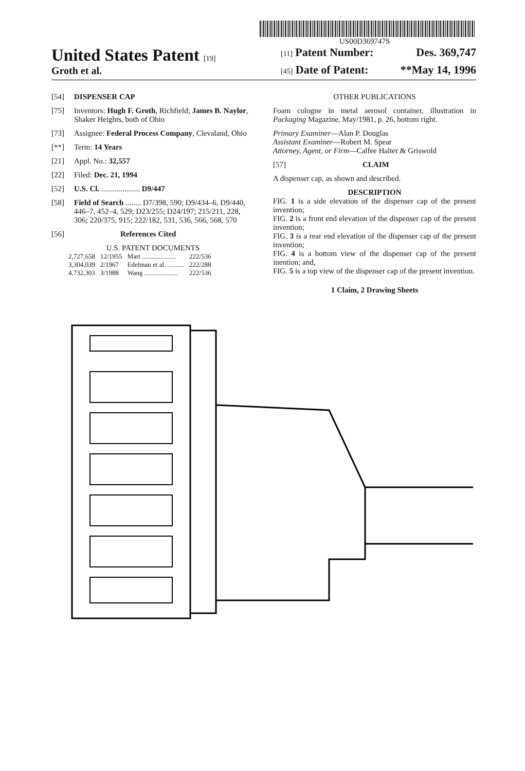US00D369747S
United States Patent [19]
Groth et al.
[11] Patent Number: Des. 369,747
[45] Date of Patent: **May 14, 1996
[54] DISPENSER CAP
[75] Inventors: Hugh F. Groth, Richfield; James B. Naylor, Shaker Heights, both of Ohio
[73] Assignee: Federal Process Company, Clevaland, Ohio
[**] Term: 14 Years
[21] Appl. No.: 32,557
[22] Filed: Dec. 21, 1994
[52] U.S. Cl. .................... D9/447
[58] Field of Search ........ D7/398, 590; D9/434–6, D9/440, 446–7, 452–4, 529; D23/255; D24/197; 215/211, 228, 306; 220/375, 915; 222/182, 531, 536, 566, 568, 570
[56] References Cited
U.S. PATENT DOCUMENTS
| 2,727,658 | 12/1955 | Mart .................... | 222/536 |
| 3,304,039 | 2/1967 | Edelman et al. .......... | 222/288 |
| 4,732,303 | 3/1988 | Wang .................... | 222/536 |
OTHER PUBLICATIONS
Foam cologne in metal aerosol container, illustration in Packaging Magazine, May/1981, p. 26, bottom right.
Primary Examiner—Alan P. Douglas
Assistant Examiner—Robert M. Spear
Attorney, Agent, or Firm—Calfee Halter & Griswold
[57] CLAIM
A dispenser cap, as shown and described.
DESCRIPTION
FIG. 1 is a side elevation of the dispenser cap of the present invention;
FIG. 2 is a front end elevation of the dispenser cap of the present invention;
FIG. 3 is a rear end elevation of the dispenser cap of the present invention;
FIG. 4 is a bottom view of the dispenser cap of the present inention; and,
FIG. 5 is a top view of the dispenser cap of the present invention.
1 Claim, 2 Drawing Sheets